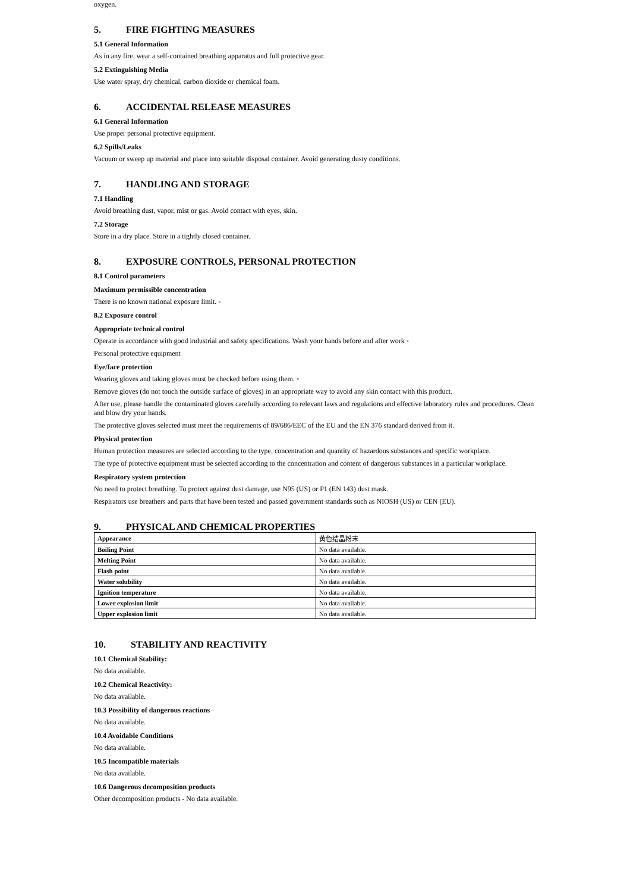oxygen.
5. FIRE FIGHTING MEASURES
5.1 General Information
As in any fire, wear a self-contained breathing apparatus and full protective gear.
5.2 Extinguishing Media
Use water spray, dry chemical, carbon dioxide or chemical foam.
6. ACCIDENTAL RELEASE MEASURES
6.1 General Information
Use proper personal protective equipment.
6.2 Spills/Leaks
Vacuum or sweep up material and place into suitable disposal container. Avoid generating dusty conditions.
7. HANDLING AND STORAGE
7.1 Handling
Avoid breathing dust, vapor, mist or gas. Avoid contact with eyes, skin.
7.2 Storage
Store in a dry place. Store in a tightly closed container.
8. EXPOSURE CONTROLS, PERSONAL PROTECTION
8.1 Control parameters
Maximum permissible concentration
There is no known national exposure limit. ◦
8.2 Exposure control
Appropriate technical control
Operate in accordance with good industrial and safety specifications. Wash your hands before and after work ◦
Personal protective equipment
Eye/face protection
Wearing gloves and taking gloves must be checked before using them. ◦
Remove gloves (do not touch the outside surface of gloves) in an appropriate way to avoid any skin contact with this product.
After use, please handle the contaminated gloves carefully according to relevant laws and regulations and effective laboratory rules and procedures. Clean and blow dry your hands.
The protective gloves selected must meet the requirements of 89/686/EEC of the EU and the EN 376 standard derived from it.
Physical protection
Human protection measures are selected according to the type, concentration and quantity of hazardous substances and specific workplace.
The type of protective equipment must be selected according to the concentration and content of dangerous substances in a particular workplace.
Respiratory system protection
No need to protect breathing. To protect against dust damage, use N95 (US) or P1 (EN 143) dust mask.
Respirators use breathers and parts that have been tested and passed government standards such as NIOSH (US) or CEN (EU).
9. PHYSICAL AND CHEMICAL PROPERTIES
| Appearance | 黄色结晶粉末 |
| Boiling Point | No data available. |
| Melting Point | No data available. |
| Flash point | No data available. |
| Water solubility | No data available. |
| Ignition temperature | No data available. |
| Lower explosion limit | No data available. |
| Upper explosion limit | No data available. |
10. STABILITY AND REACTIVITY
10.1 Chemical Stability:
No data available.
10.2 Chemical Reactivity:
No data available.
10.3 Possibility of dangerous reactions
No data available.
10.4 Avoidable Conditions
No data available.
10.5 Incompatible materials
No data available.
10.6 Dangerous decomposition products
Other decomposition products - No data available.